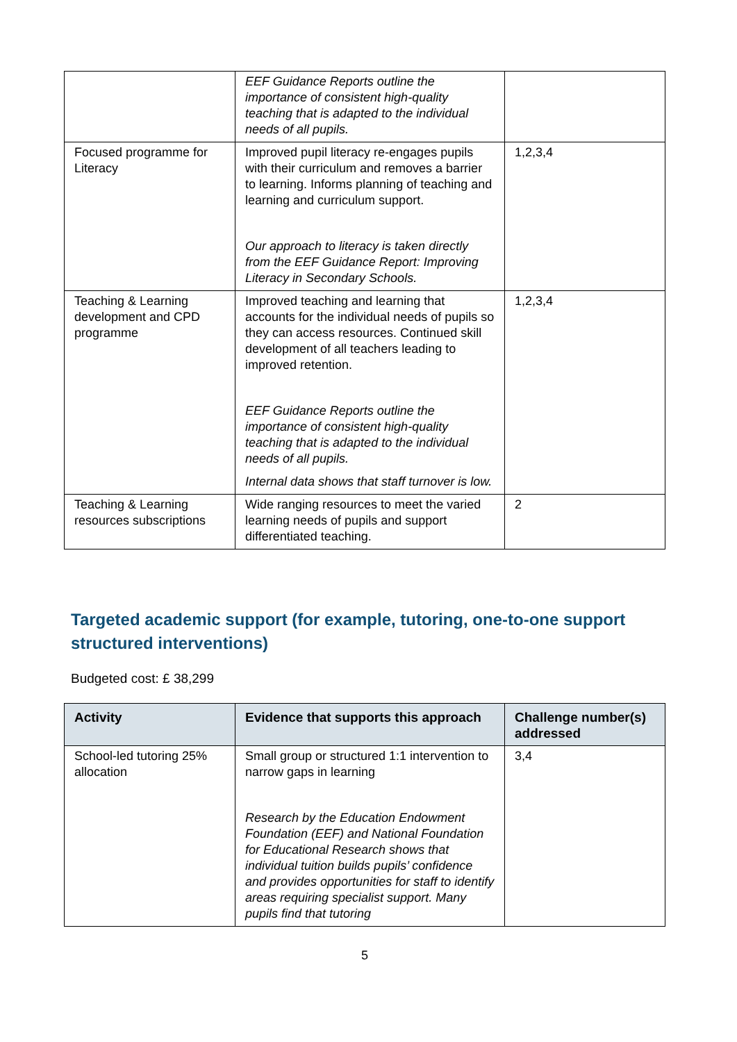| | EEF Guidance Reports outline the importance of consistent high-quality teaching that is adapted to the individual needs of all pupils. | |
| Focused programme for Literacy | Improved pupil literacy re-engages pupils with their curriculum and removes a barrier to learning. Informs planning of teaching and learning and curriculum support. Our approach to literacy is taken directly from the EEF Guidance Report: Improving Literacy in Secondary Schools. | 1,2,3,4 |
| Teaching & Learning development and CPD programme | Improved teaching and learning that accounts for the individual needs of pupils so they can access resources. Continued skill development of all teachers leading to improved retention. EEF Guidance Reports outline the importance of consistent high-quality teaching that is adapted to the individual needs of all pupils. Internal data shows that staff turnover is low. | 1,2,3,4 |
| Teaching & Learning resources subscriptions | Wide ranging resources to meet the varied learning needs of pupils and support differentiated teaching. | 2 |
Targeted academic support (for example, tutoring, one-to-one support structured interventions)
Budgeted cost: £ 38,299
| Activity | Evidence that supports this approach | Challenge number(s) addressed |
| --- | --- | --- |
| School-led tutoring 25% allocation | Small group or structured 1:1 intervention to narrow gaps in learning Research by the Education Endowment Foundation (EEF) and National Foundation for Educational Research shows that individual tuition builds pupils’ confidence and provides opportunities for staff to identify areas requiring specialist support. Many pupils find that tutoring | 3,4 |
5